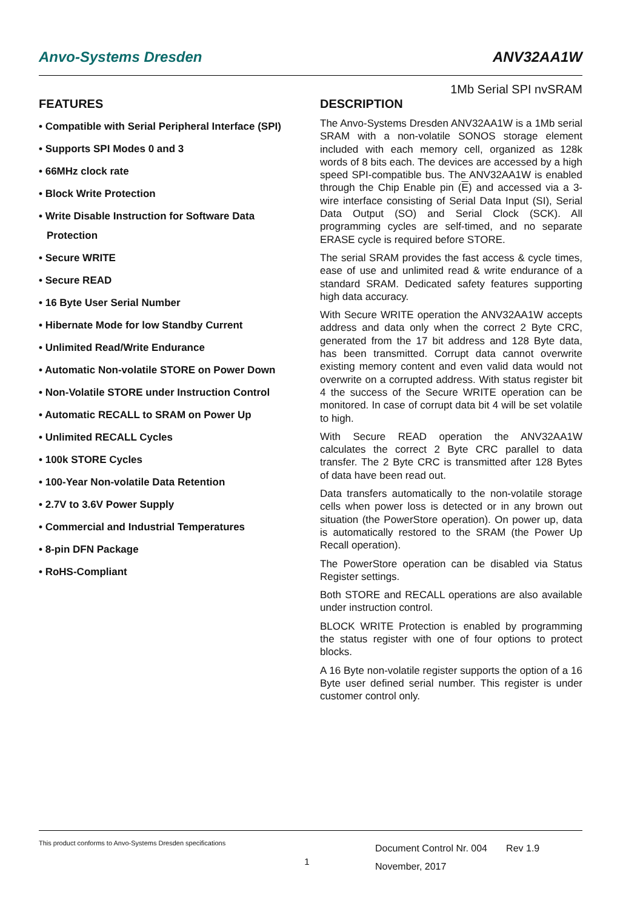Anvo-Systems Dresden ANV32AA1W
1Mb Serial SPI nvSRAM
FEATURES
• Compatible with Serial Peripheral Interface (SPI)
• Supports SPI Modes 0 and 3
• 66MHz clock rate
• Block Write Protection
• Write Disable Instruction for Software Data Protection
• Secure WRITE
• Secure READ
• 16 Byte User Serial Number
• Hibernate Mode for low Standby Current
• Unlimited Read/Write Endurance
• Automatic Non-volatile STORE on Power Down
• Non-Volatile STORE under Instruction Control
• Automatic RECALL to SRAM on Power Up
• Unlimited RECALL Cycles
• 100k STORE Cycles
• 100-Year Non-volatile Data Retention
• 2.7V to 3.6V Power Supply
• Commercial and Industrial Temperatures
• 8-pin DFN Package
• RoHS-Compliant
DESCRIPTION
The Anvo-Systems Dresden ANV32AA1W is a 1Mb serial SRAM with a non-volatile SONOS storage element included with each memory cell, organized as 128k words of 8 bits each. The devices are accessed by a high speed SPI-compatible bus. The ANV32AA1W is enabled through the Chip Enable pin (E) and accessed via a 3-wire interface consisting of Serial Data Input (SI), Serial Data Output (SO) and Serial Clock (SCK). All programming cycles are self-timed, and no separate ERASE cycle is required before STORE.
The serial SRAM provides the fast access & cycle times, ease of use and unlimited read & write endurance of a standard SRAM. Dedicated safety features supporting high data accuracy.
With Secure WRITE operation the ANV32AA1W accepts address and data only when the correct 2 Byte CRC, generated from the 17 bit address and 128 Byte data, has been transmitted. Corrupt data cannot overwrite existing memory content and even valid data would not overwrite on a corrupted address. With status register bit 4 the success of the Secure WRITE operation can be monitored. In case of corrupt data bit 4 will be set volatile to high.
With Secure READ operation the ANV32AA1W calculates the correct 2 Byte CRC parallel to data transfer. The 2 Byte CRC is transmitted after 128 Bytes of data have been read out.
Data transfers automatically to the non-volatile storage cells when power loss is detected or in any brown out situation (the PowerStore operation). On power up, data is automatically restored to the SRAM (the Power Up Recall operation).
The PowerStore operation can be disabled via Status Register settings.
Both STORE and RECALL operations are also available under instruction control.
BLOCK WRITE Protection is enabled by programming the status register with one of four options to protect blocks.
A 16 Byte non-volatile register supports the option of a 16 Byte user defined serial number. This register is under customer control only.
This product conforms to Anvo-Systems Dresden specifications
1
Document Control Nr. 004 Rev 1.9
November, 2017